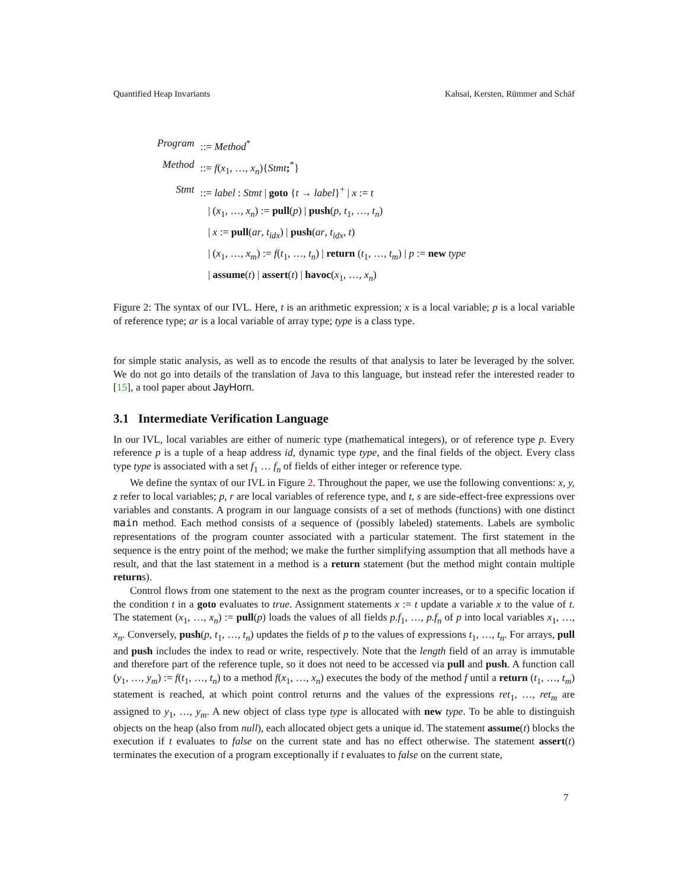Quantified Heap Invariants Kahsai, Kersten, Rümmer and Schäf
| Program | ::= Method<sup>*</sup> |
| Method | ::= f ( x<sub>1</sub>, …, x<sub>n</sub> ){ Stmt ;<sup>*</sup>} |
| Stmt | ::= label : Stmt / goto { t → label }<sup>+</sup> / x := t |
| | / ( x<sub>1</sub>, …, x<sub>n</sub> ) := pull ( p ) / push ( p , t<sub>1</sub>, …, t<sub>n</sub> ) |
| | / x := pull ( ar , t<sub>idx</sub> ) / push ( ar , t<sub>idx</sub> , t ) |
| | / ( x<sub>1</sub>, …, x<sub>m</sub> ) := f ( t<sub>1</sub>, …, t<sub>n</sub> ) / return ( t<sub>1</sub>, …, t<sub>m</sub> ) / p := new type |
| | / assume ( t ) / assert ( t ) / havoc ( x<sub>1</sub>, …, x<sub>n</sub> ) |
Figure 2: The syntax of our IVL. Here, t is an arithmetic expression; x is a local variable; p is a local variable of reference type; ar is a local variable of array type; type is a class type.
for simple static analysis, as well as to encode the results of that analysis to later be leveraged by the solver. We do not go into details of the translation of Java to this language, but instead refer the interested reader to [15], a tool paper about JayHorn.
3.1 Intermediate Verification Language
In our IVL, local variables are either of numeric type (mathematical integers), or of reference type p. Every reference p is a tuple of a heap address id, dynamic type type, and the final fields of the object. Every class type type is associated with a set f<sub>1</sub> … f<sub>n</sub> of fields of either integer or reference type.
We define the syntax of our IVL in Figure 2. Throughout the paper, we use the following conventions: x, y, z refer to local variables; p, r are local variables of reference type, and t, s are side-effect-free expressions over variables and constants. A program in our language consists of a set of methods (functions) with one distinct main method. Each method consists of a sequence of (possibly labeled) statements. Labels are symbolic representations of the program counter associated with a particular statement. The first statement in the sequence is the entry point of the method; we make the further simplifying assumption that all methods have a result, and that the last statement in a method is a return statement (but the method might contain multiple returns).
Control flows from one statement to the next as the program counter increases, or to a specific location if the condition t in a goto evaluates to true. Assignment statements x := t update a variable x to the value of t. The statement (x<sub>1</sub>, …, x<sub>n</sub>) := pull(p) loads the values of all fields p.f<sub>1</sub>, …, p.f<sub>n</sub> of p into local variables x<sub>1</sub>, …, x<sub>n</sub>. Conversely, push(p, t<sub>1</sub>, …, t<sub>n</sub>) updates the fields of p to the values of expressions t<sub>1</sub>, …, t<sub>n</sub>. For arrays, pull and push includes the index to read or write, respectively. Note that the length field of an array is immutable and therefore part of the reference tuple, so it does not need to be accessed via pull and push. A function call (y<sub>1</sub>, …, y<sub>m</sub>) := f(t<sub>1</sub>, …, t<sub>n</sub>) to a method f(x<sub>1</sub>, …, x<sub>n</sub>) executes the body of the method f until a return (t<sub>1</sub>, …, t<sub>m</sub>) statement is reached, at which point control returns and the values of the expressions ret<sub>1</sub>, …, ret<sub>m</sub> are assigned to y<sub>1</sub>, …, y<sub>m</sub>. A new object of class type type is allocated with new type. To be able to distinguish objects on the heap (also from null), each allocated object gets a unique id. The statement assume(t) blocks the execution if t evaluates to false on the current state and has no effect otherwise. The statement assert(t) terminates the execution of a program exceptionally if t evaluates to false on the current state,
7